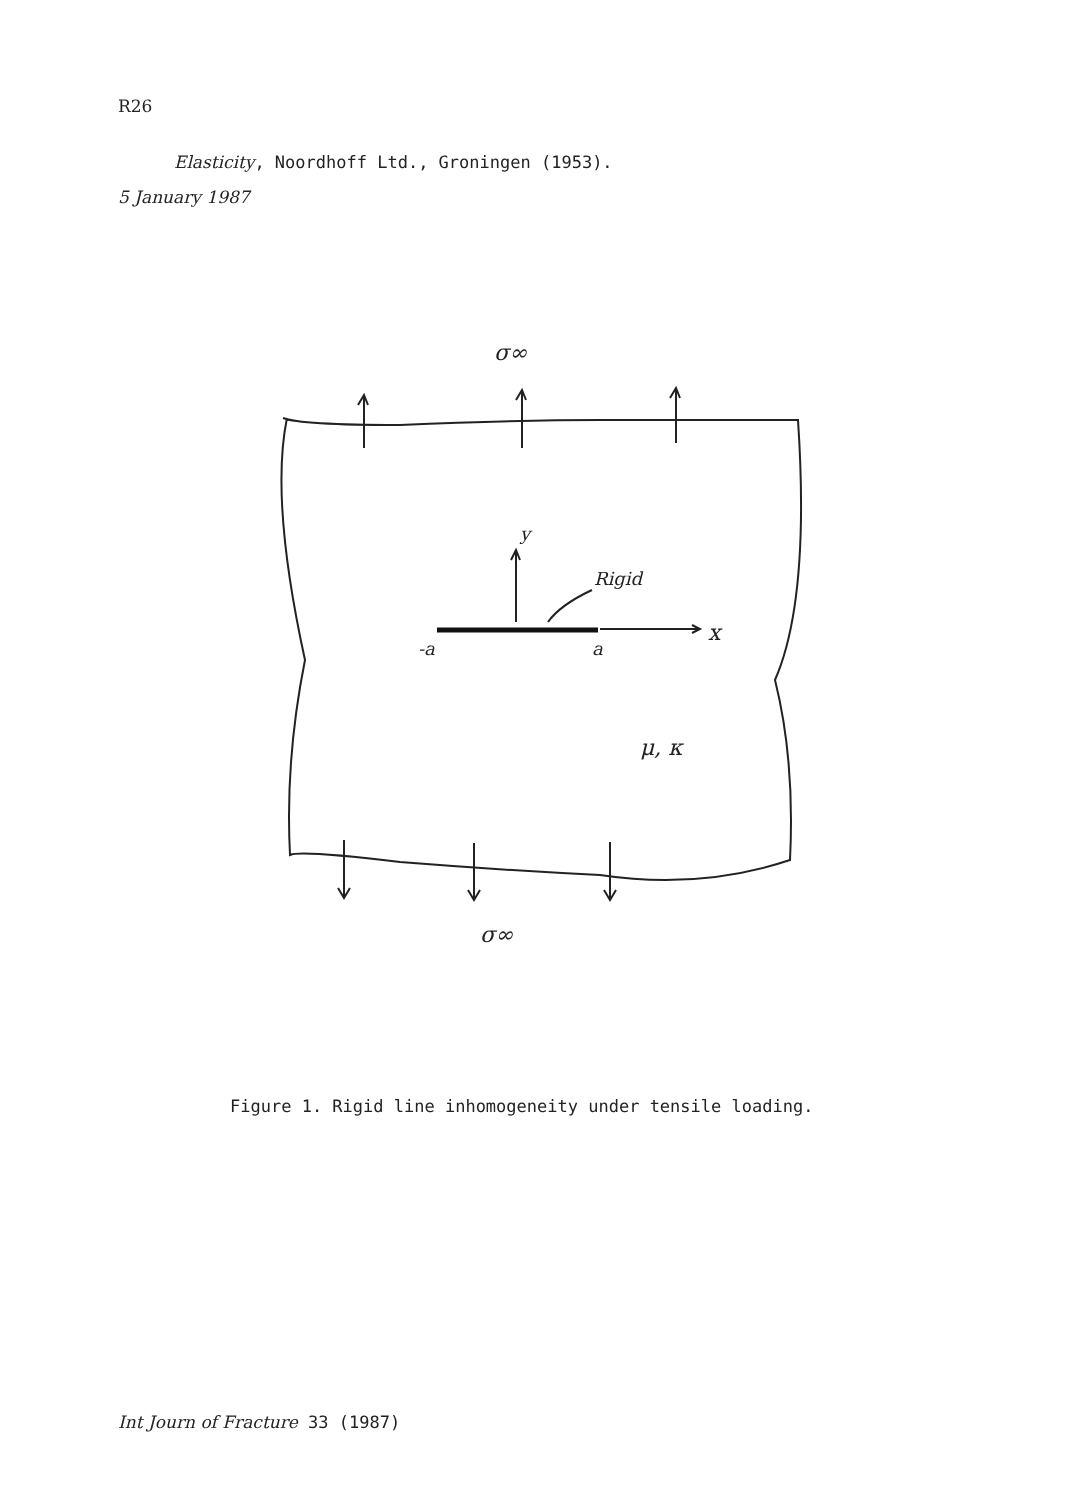R26
Elasticity, Noordhoff Ltd., Groningen (1953).
5 January 1987
σ∞
σ∞
y
Rigid
x
-a
a
μ, κ
Figure 1. Rigid line inhomogeneity under tensile loading.
Int Journ of Fracture 33 (1987)